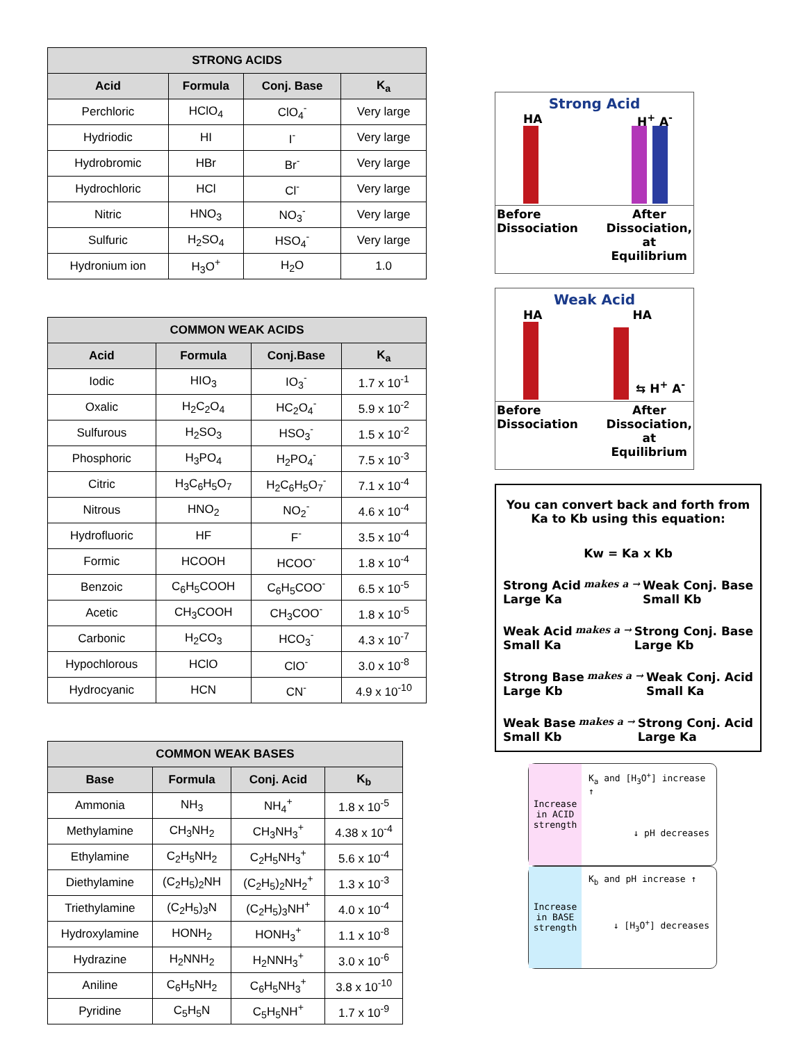| STRONG ACIDS | | | |
| --- | --- | --- | --- |
| Acid | Formula | Conj. Base | K<sub>a</sub> |
| Perchloric | HClO<sub>4</sub> | ClO<sub>4</sub><sup>-</sup> | Very large |
| Hydriodic | HI | I<sup>-</sup> | Very large |
| Hydrobromic | HBr | Br<sup>-</sup> | Very large |
| Hydrochloric | HCl | Cl<sup>-</sup> | Very large |
| Nitric | HNO<sub>3</sub> | NO<sub>3</sub><sup>-</sup> | Very large |
| Sulfuric | H<sub>2</sub>SO<sub>4</sub> | HSO<sub>4</sub><sup>-</sup> | Very large |
| Hydronium ion | H<sub>3</sub>O<sup>+</sup> | H<sub>2</sub>O | 1.0 |
| COMMON WEAK ACIDS | | | |
| --- | --- | --- | --- |
| Acid | Formula | Conj.Base | K<sub>a</sub> |
| Iodic | HIO<sub>3</sub> | IO<sub>3</sub><sup>-</sup> | 1.7 x 10<sup>-1</sup> |
| Oxalic | H<sub>2</sub>C<sub>2</sub>O<sub>4</sub> | HC<sub>2</sub>O<sub>4</sub><sup>-</sup> | 5.9 x 10<sup>-2</sup> |
| Sulfurous | H<sub>2</sub>SO<sub>3</sub> | HSO<sub>3</sub><sup>-</sup> | 1.5 x 10<sup>-2</sup> |
| Phosphoric | H<sub>3</sub>PO<sub>4</sub> | H<sub>2</sub>PO<sub>4</sub><sup>-</sup> | 7.5 x 10<sup>-3</sup> |
| Citric | H<sub>3</sub>C<sub>6</sub>H<sub>5</sub>O<sub>7</sub> | H<sub>2</sub>C<sub>6</sub>H<sub>5</sub>O<sub>7</sub><sup>-</sup> | 7.1 x 10<sup>-4</sup> |
| Nitrous | HNO<sub>2</sub> | NO<sub>2</sub><sup>-</sup> | 4.6 x 10<sup>-4</sup> |
| Hydrofluoric | HF | F<sup>-</sup> | 3.5 x 10<sup>-4</sup> |
| Formic | HCOOH | HCOO<sup>-</sup> | 1.8 x 10<sup>-4</sup> |
| Benzoic | C<sub>6</sub>H<sub>5</sub>COOH | C<sub>6</sub>H<sub>5</sub>COO<sup>-</sup> | 6.5 x 10<sup>-5</sup> |
| Acetic | CH<sub>3</sub>COOH | CH<sub>3</sub>COO<sup>-</sup> | 1.8 x 10<sup>-5</sup> |
| Carbonic | H<sub>2</sub>CO<sub>3</sub> | HCO<sub>3</sub><sup>-</sup> | 4.3 x 10<sup>-7</sup> |
| Hypochlorous | HClO | ClO<sup>-</sup> | 3.0 x 10<sup>-8</sup> |
| Hydrocyanic | HCN | CN<sup>-</sup> | 4.9 x 10<sup>-10</sup> |
| COMMON WEAK BASES | | | |
| --- | --- | --- | --- |
| Base | Formula | Conj. Acid | K<sub>b</sub> |
| Ammonia | NH<sub>3</sub> | NH<sub>4</sub><sup>+</sup> | 1.8 x 10<sup>-5</sup> |
| Methylamine | CH<sub>3</sub>NH<sub>2</sub> | CH<sub>3</sub>NH<sub>3</sub><sup>+</sup> | 4.38 x 10<sup>-4</sup> |
| Ethylamine | C<sub>2</sub>H<sub>5</sub>NH<sub>2</sub> | C<sub>2</sub>H<sub>5</sub>NH<sub>3</sub><sup>+</sup> | 5.6 x 10<sup>-4</sup> |
| Diethylamine | (C<sub>2</sub>H<sub>5</sub>)<sub>2</sub>NH | (C<sub>2</sub>H<sub>5</sub>)<sub>2</sub>NH<sub>2</sub><sup>+</sup> | 1.3 x 10<sup>-3</sup> |
| Triethylamine | (C<sub>2</sub>H<sub>5</sub>)<sub>3</sub>N | (C<sub>2</sub>H<sub>5</sub>)<sub>3</sub>NH<sup>+</sup> | 4.0 x 10<sup>-4</sup> |
| Hydroxylamine | HONH<sub>2</sub> | HONH<sub>3</sub><sup>+</sup> | 1.1 x 10<sup>-8</sup> |
| Hydrazine | H<sub>2</sub>NNH<sub>2</sub> | H<sub>2</sub>NNH<sub>3</sub><sup>+</sup> | 3.0 x 10<sup>-6</sup> |
| Aniline | C<sub>6</sub>H<sub>5</sub>NH<sub>2</sub> | C<sub>6</sub>H<sub>5</sub>NH<sub>3</sub><sup>+</sup> | 3.8 x 10<sup>-10</sup> |
| Pyridine | C<sub>5</sub>H<sub>5</sub>N | C<sub>5</sub>H<sub>5</sub>NH<sup>+</sup> | 1.7 x 10<sup>-9</sup> |
Strong Acid
HA H<sup>+</sup> A<sup>-</sup>
Before
Dissociation After
Dissociation,
at
Equilibrium
Weak Acid
HA HA
⇆ H<sup>+</sup> A<sup>-</sup>
Before
Dissociation After
Dissociation,
at
Equilibrium
You can convert back and forth from Ka to Kb using this equation:
Kw = Ka x Kb
Strong Acid
Large Ka makes a → Weak Conj. Base
Small Kb
Weak Acid
Small Ka makes a → Strong Conj. Base
Large Kb
Strong Base
Large Kb makes a → Weak Conj. Acid
Small Ka
Weak Base
Small Kb makes a → Strong Conj. Acid
Large Ka
Increase in ACID strength
K<sub>a</sub> and [H<sub>3</sub>O<sup>+</sup>] increase ↑
↓ pH decreases
Increase in BASE strength
K<sub>b</sub> and pH increase ↑
↓ [H<sub>3</sub>O<sup>+</sup>] decreases